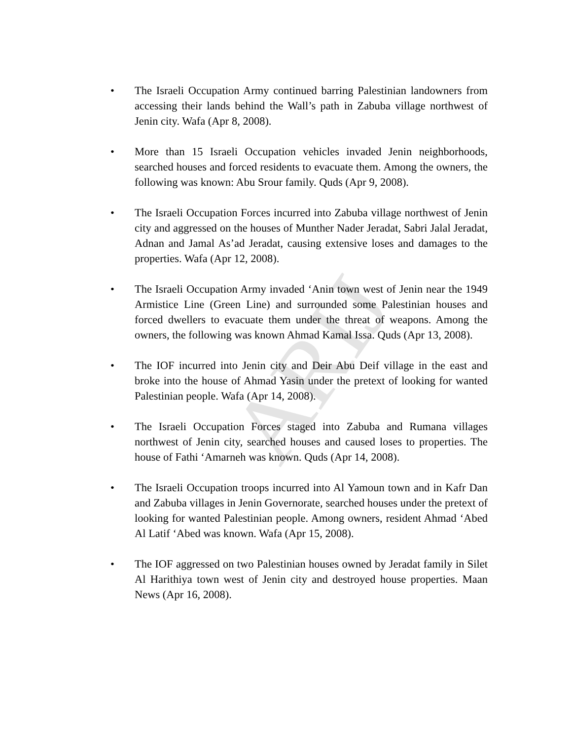ARIJ
• The Israeli Occupation Army continued barring Palestinian landowners from accessing their lands behind the Wall’s path in Zabuba village northwest of Jenin city. Wafa (Apr 8, 2008).
• More than 15 Israeli Occupation vehicles invaded Jenin neighborhoods, searched houses and forced residents to evacuate them. Among the owners, the following was known: Abu Srour family. Quds (Apr 9, 2008).
• The Israeli Occupation Forces incurred into Zabuba village northwest of Jenin city and aggressed on the houses of Munther Nader Jeradat, Sabri Jalal Jeradat, Adnan and Jamal As’ad Jeradat, causing extensive loses and damages to the properties. Wafa (Apr 12, 2008).
• The Israeli Occupation Army invaded ‘Anin town west of Jenin near the 1949 Armistice Line (Green Line) and surrounded some Palestinian houses and forced dwellers to evacuate them under the threat of weapons. Among the owners, the following was known Ahmad Kamal Issa. Quds (Apr 13, 2008).
• The IOF incurred into Jenin city and Deir Abu Deif village in the east and broke into the house of Ahmad Yasin under the pretext of looking for wanted Palestinian people. Wafa (Apr 14, 2008).
• The Israeli Occupation Forces staged into Zabuba and Rumana villages northwest of Jenin city, searched houses and caused loses to properties. The house of Fathi ‘Amarneh was known. Quds (Apr 14, 2008).
• The Israeli Occupation troops incurred into Al Yamoun town and in Kafr Dan and Zabuba villages in Jenin Governorate, searched houses under the pretext of looking for wanted Palestinian people. Among owners, resident Ahmad ‘Abed Al Latif ‘Abed was known. Wafa (Apr 15, 2008).
• The IOF aggressed on two Palestinian houses owned by Jeradat family in Silet Al Harithiya town west of Jenin city and destroyed house properties. Maan News (Apr 16, 2008).